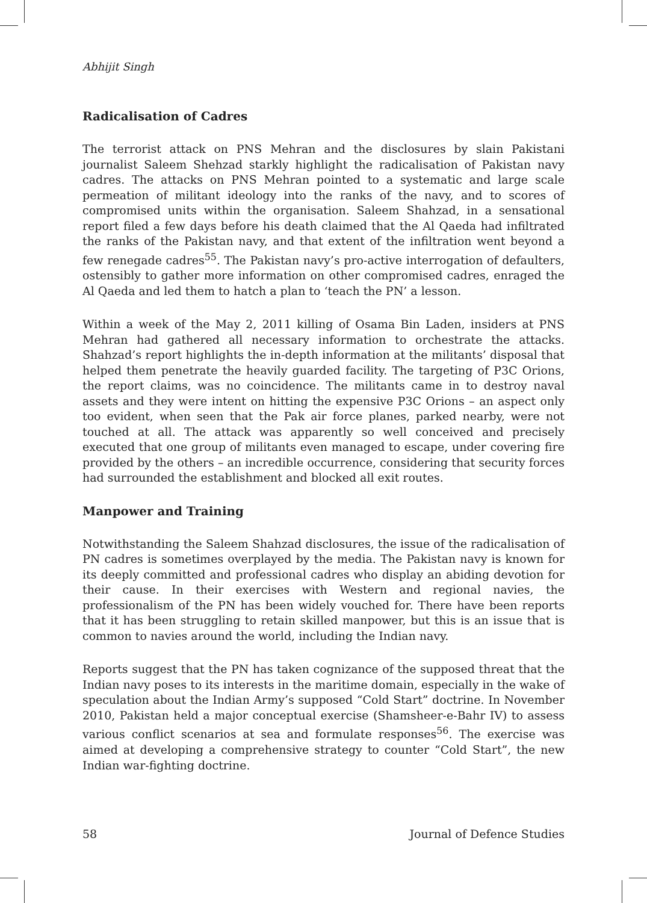Abhijit Singh
Radicalisation of Cadres
The terrorist attack on PNS Mehran and the disclosures by slain Pakistani journalist Saleem Shehzad starkly highlight the radicalisation of Pakistan navy cadres. The attacks on PNS Mehran pointed to a systematic and large scale permeation of militant ideology into the ranks of the navy, and to scores of compromised units within the organisation. Saleem Shahzad, in a sensational report filed a few days before his death claimed that the Al Qaeda had infiltrated the ranks of the Pakistan navy, and that extent of the infiltration went beyond a few renegade cadres<sup>55</sup>. The Pakistan navy’s pro-active interrogation of defaulters, ostensibly to gather more information on other compromised cadres, enraged the Al Qaeda and led them to hatch a plan to ‘teach the PN’ a lesson.
Within a week of the May 2, 2011 killing of Osama Bin Laden, insiders at PNS Mehran had gathered all necessary information to orchestrate the attacks. Shahzad’s report highlights the in-depth information at the militants’ disposal that helped them penetrate the heavily guarded facility. The targeting of P3C Orions, the report claims, was no coincidence. The militants came in to destroy naval assets and they were intent on hitting the expensive P3C Orions – an aspect only too evident, when seen that the Pak air force planes, parked nearby, were not touched at all. The attack was apparently so well conceived and precisely executed that one group of militants even managed to escape, under covering fire provided by the others – an incredible occurrence, considering that security forces had surrounded the establishment and blocked all exit routes.
Manpower and Training
Notwithstanding the Saleem Shahzad disclosures, the issue of the radicalisation of PN cadres is sometimes overplayed by the media. The Pakistan navy is known for its deeply committed and professional cadres who display an abiding devotion for their cause. In their exercises with Western and regional navies, the professionalism of the PN has been widely vouched for. There have been reports that it has been struggling to retain skilled manpower, but this is an issue that is common to navies around the world, including the Indian navy.
Reports suggest that the PN has taken cognizance of the supposed threat that the Indian navy poses to its interests in the maritime domain, especially in the wake of speculation about the Indian Army’s supposed “Cold Start” doctrine. In November 2010, Pakistan held a major conceptual exercise (Shamsheer-e-Bahr IV) to assess various conflict scenarios at sea and formulate responses<sup>56</sup>. The exercise was aimed at developing a comprehensive strategy to counter “Cold Start”, the new Indian war-fighting doctrine.
58 Journal of Defence Studies